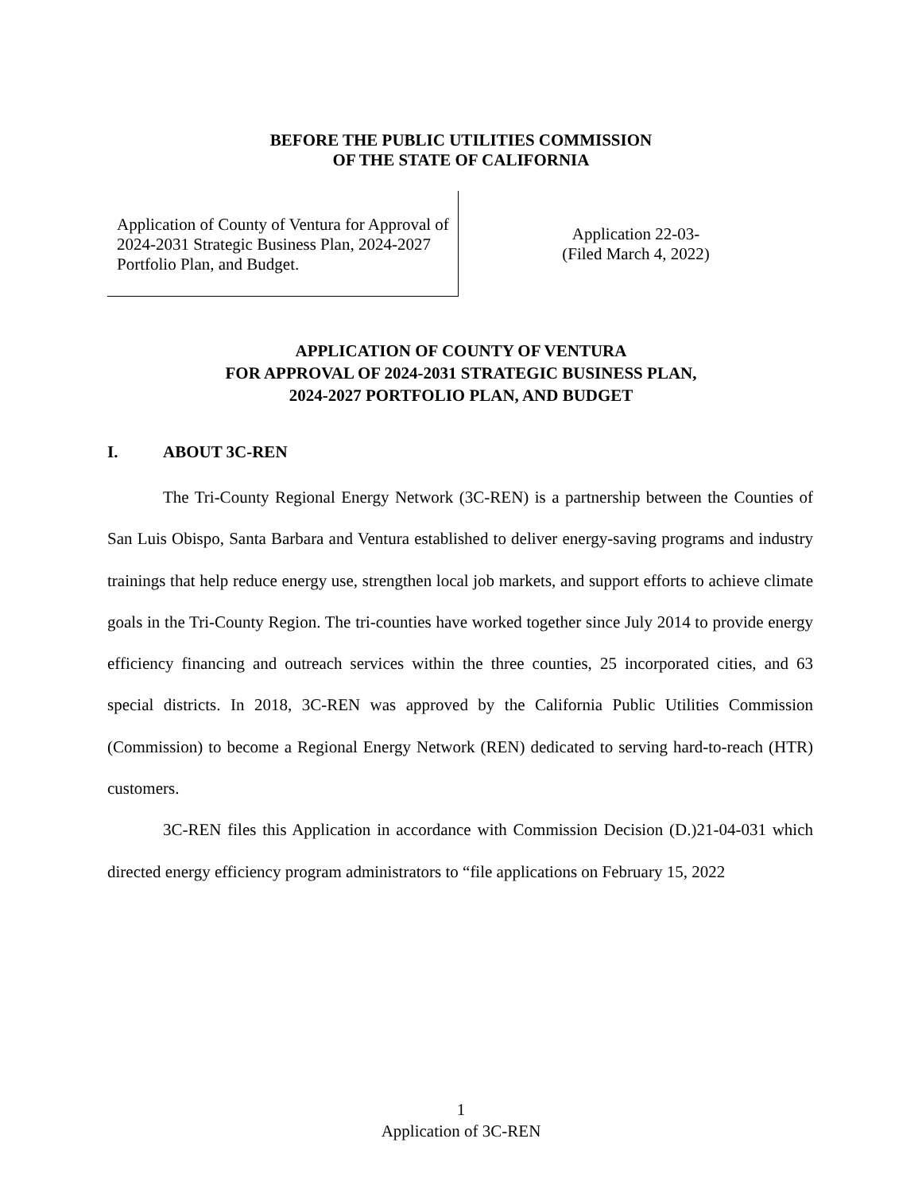BEFORE THE PUBLIC UTILITIES COMMISSION
OF THE STATE OF CALIFORNIA
Application of County of Ventura for Approval of 2024-2031 Strategic Business Plan, 2024-2027 Portfolio Plan, and Budget.
Application 22-03-
(Filed March 4, 2022)
APPLICATION OF COUNTY OF VENTURA
FOR APPROVAL OF 2024-2031 STRATEGIC BUSINESS PLAN,
2024-2027 PORTFOLIO PLAN, AND BUDGET
I. ABOUT 3C-REN
The Tri-County Regional Energy Network (3C-REN) is a partnership between the Counties of San Luis Obispo, Santa Barbara and Ventura established to deliver energy-saving programs and industry trainings that help reduce energy use, strengthen local job markets, and support efforts to achieve climate goals in the Tri-County Region. The tri-counties have worked together since July 2014 to provide energy efficiency financing and outreach services within the three counties, 25 incorporated cities, and 63 special districts. In 2018, 3C-REN was approved by the California Public Utilities Commission (Commission) to become a Regional Energy Network (REN) dedicated to serving hard-to-reach (HTR) customers.
3C-REN files this Application in accordance with Commission Decision (D.)21-04-031 which directed energy efficiency program administrators to “file applications on February 15, 2022
1
Application of 3C-REN